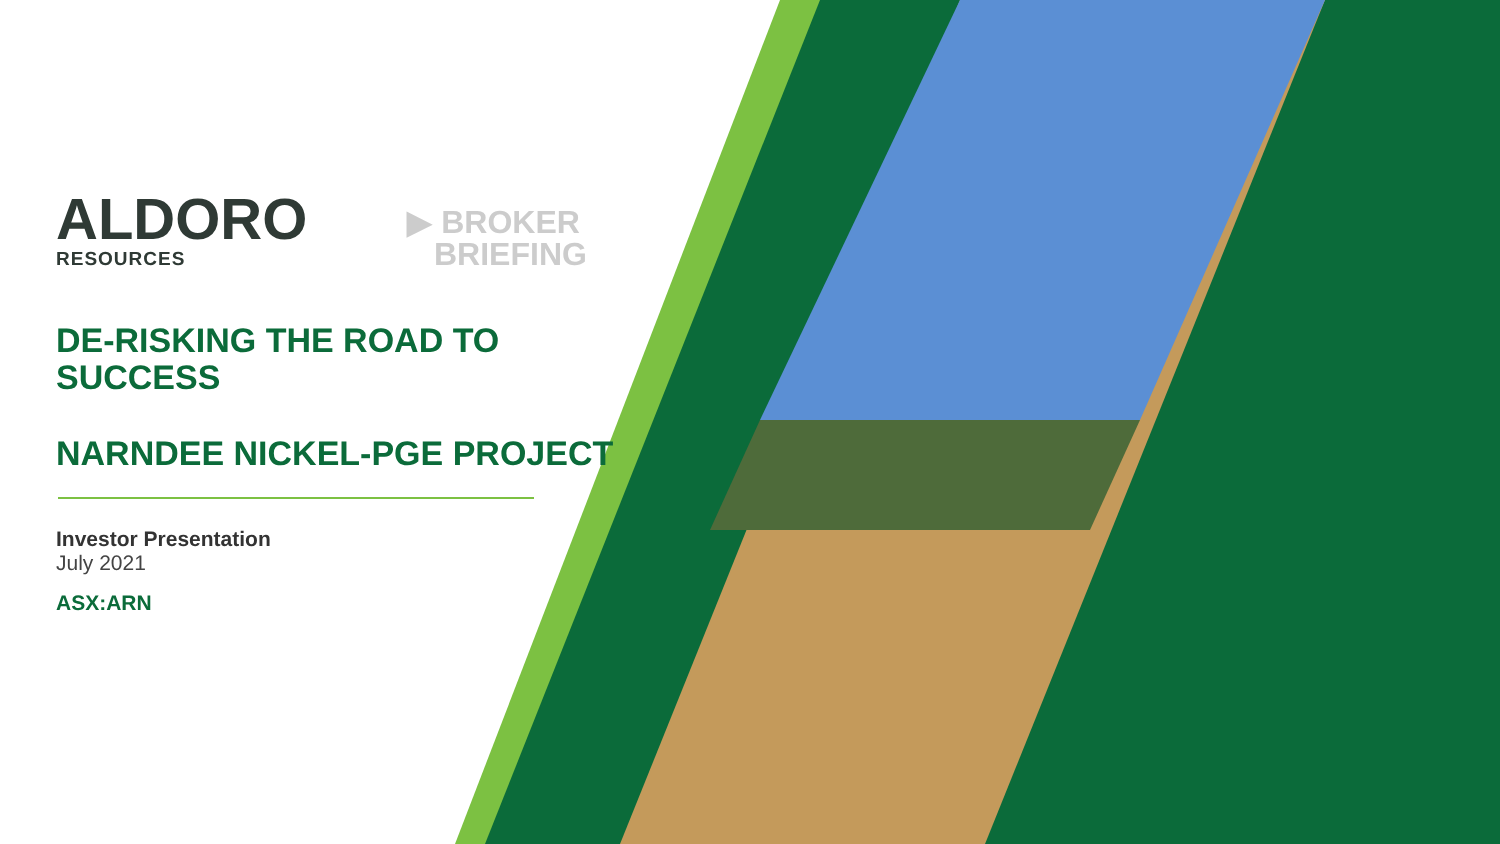ALDORO
RESOURCES
▶ BROKER
BRIEFING
DE-RISKING THE ROAD TO
SUCCESS
NARNDEE NICKEL-PGE PROJECT
Investor Presentation
July 2021
ASX:ARN